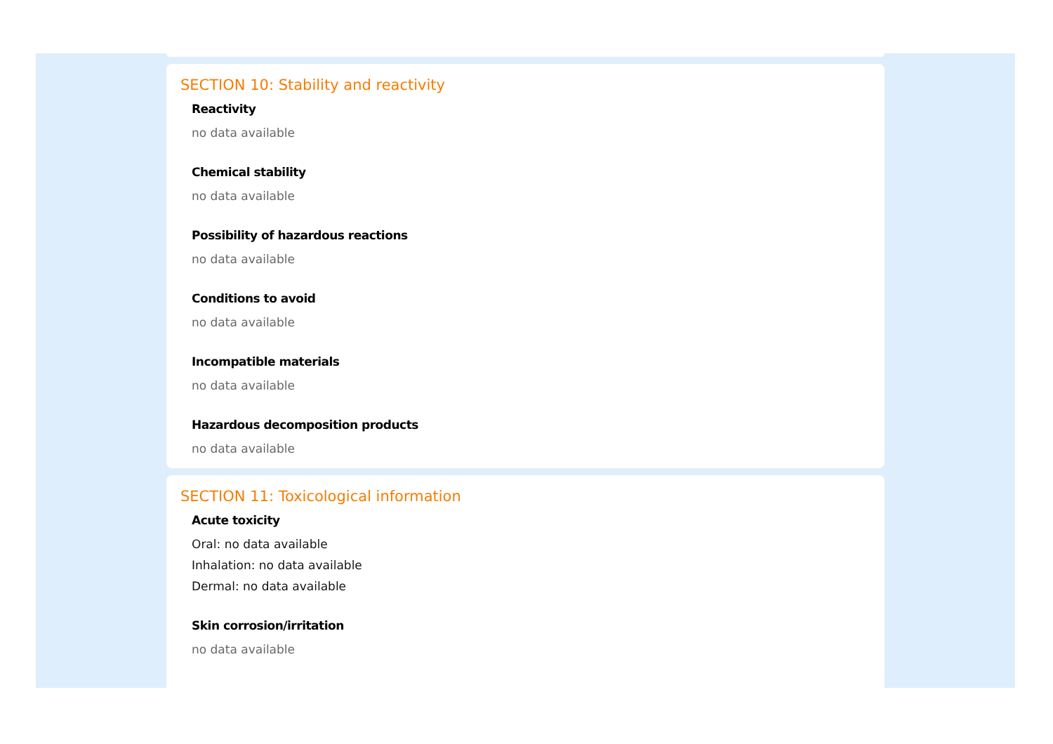SECTION 10: Stability and reactivity
Reactivity
no data available
Chemical stability
no data available
Possibility of hazardous reactions
no data available
Conditions to avoid
no data available
Incompatible materials
no data available
Hazardous decomposition products
no data available
SECTION 11: Toxicological information
Acute toxicity
Oral: no data available
Inhalation: no data available
Dermal: no data available
Skin corrosion/irritation
no data available